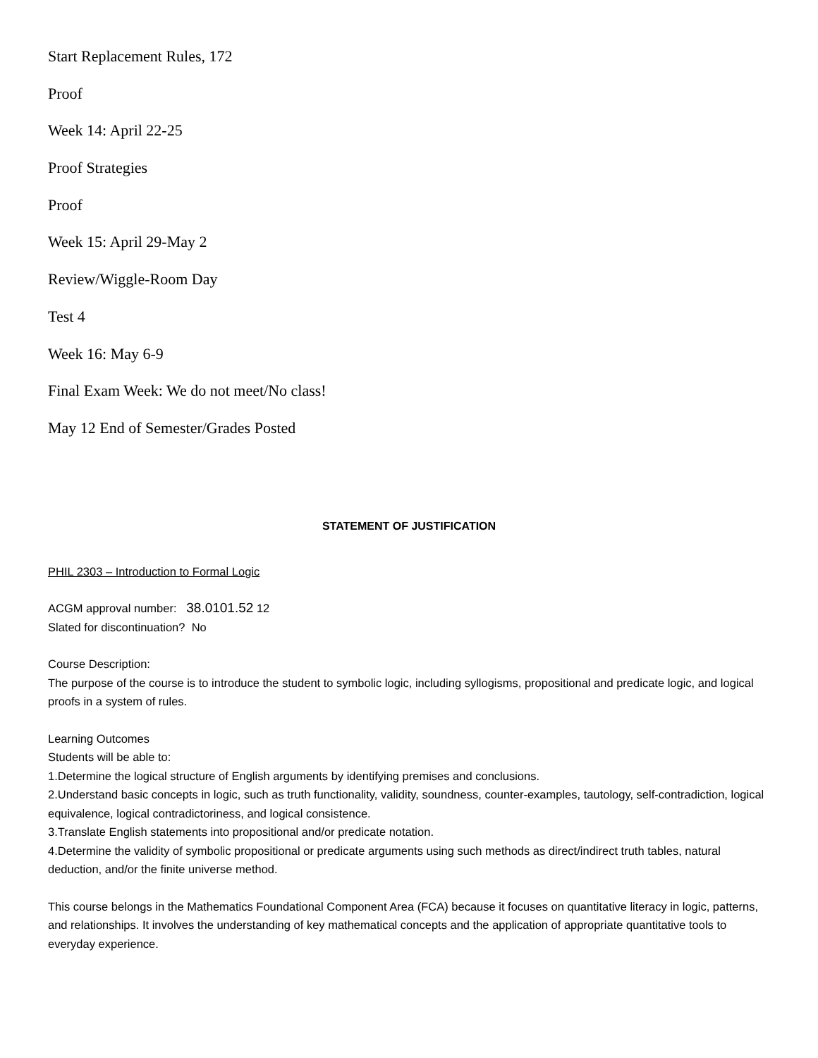Start Replacement Rules, 172
Proof
Week 14: April 22-25
Proof Strategies
Proof
Week 15: April 29-May 2
Review/Wiggle-Room Day
Test 4
Week 16: May 6-9
Final Exam Week: We do not meet/No class!
May 12 End of Semester/Grades Posted
STATEMENT OF JUSTIFICATION
PHIL 2303 – Introduction to Formal Logic
ACGM approval number: 38.0101.52 12
Slated for discontinuation? No
Course Description:
The purpose of the course is to introduce the student to symbolic logic, including syllogisms, propositional and predicate logic, and logical proofs in a system of rules.
Learning Outcomes
Students will be able to:
1.Determine the logical structure of English arguments by identifying premises and conclusions.
2.Understand basic concepts in logic, such as truth functionality, validity, soundness, counter-examples, tautology, self-contradiction, logical equivalence, logical contradictoriness, and logical consistence.
3.Translate English statements into propositional and/or predicate notation.
4.Determine the validity of symbolic propositional or predicate arguments using such methods as direct/indirect truth tables, natural deduction, and/or the finite universe method.
This course belongs in the Mathematics Foundational Component Area (FCA) because it focuses on quantitative literacy in logic, patterns, and relationships. It involves the understanding of key mathematical concepts and the application of appropriate quantitative tools to everyday experience.